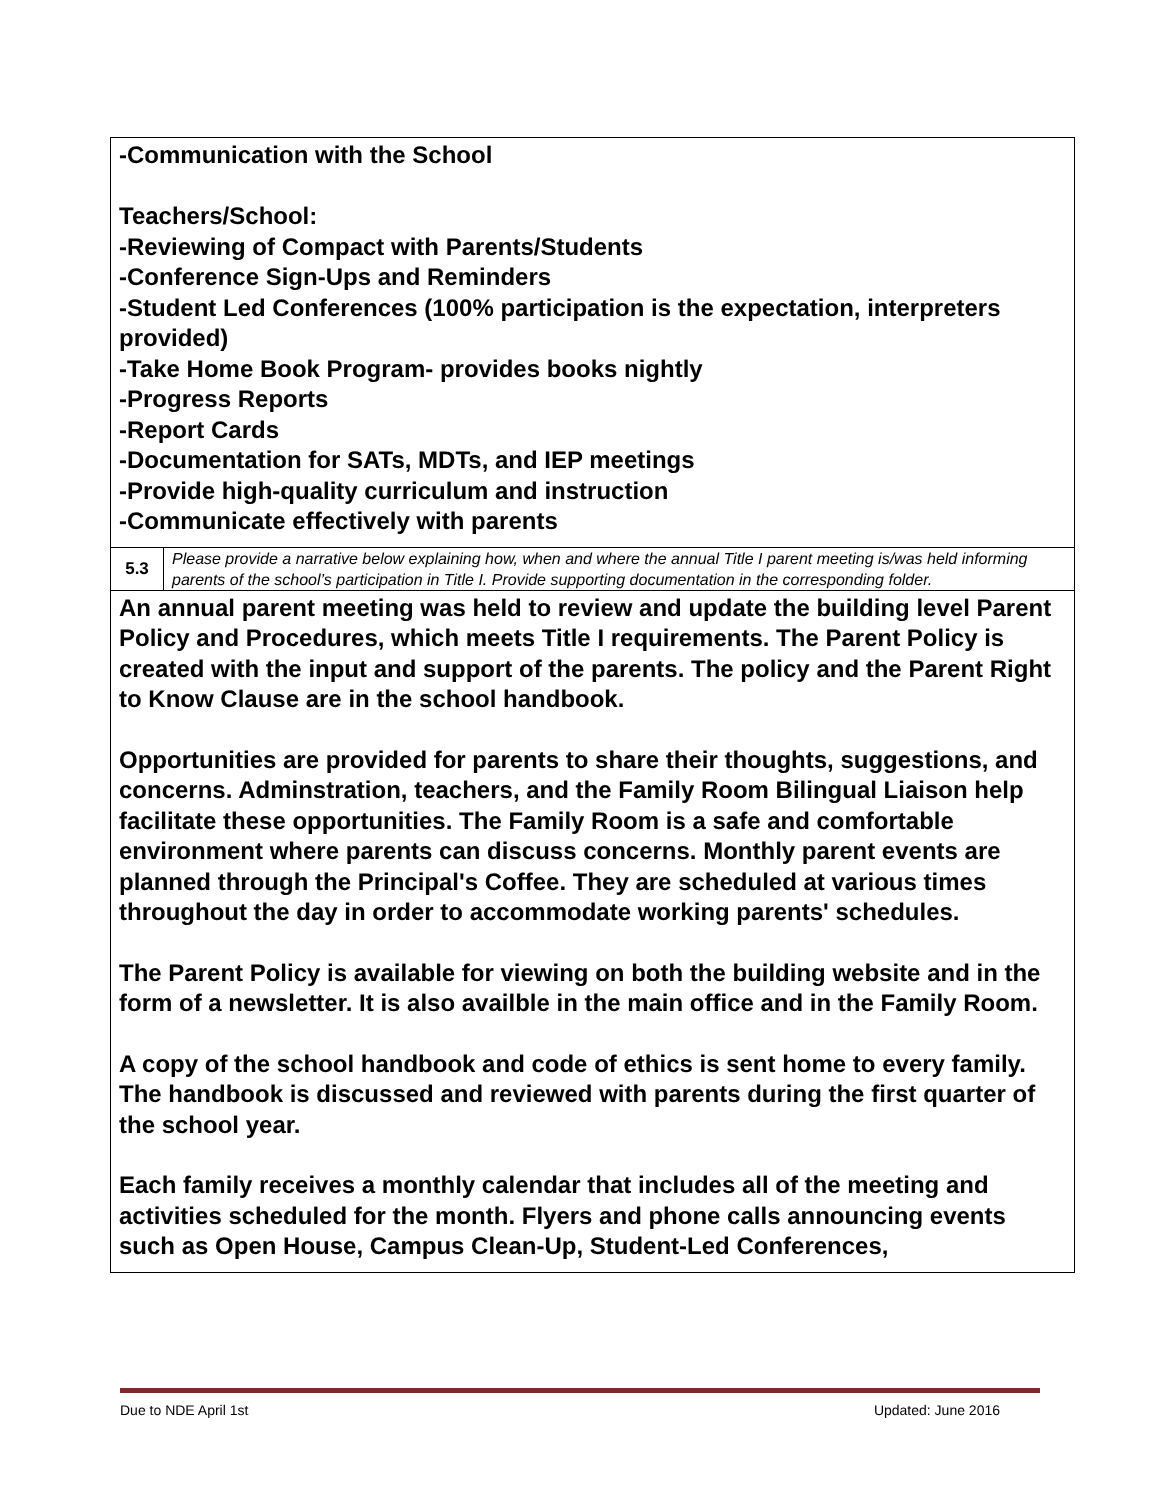| -Communication with the School Teachers/School: -Reviewing of Compact with Parents/Students -Conference Sign-Ups and Reminders -Student Led Conferences (100% participation is the expectation, interpreters provided) -Take Home Book Program- provides books nightly -Progress Reports -Report Cards -Documentation for SATs, MDTs, and IEP meetings -Provide high-quality curriculum and instruction -Communicate effectively with parents | |
| 5.3 | Please provide a narrative below explaining how, when and where the annual Title I parent meeting is/was held informing parents of the school’s participation in Title I. Provide supporting documentation in the corresponding folder. |
| An annual parent meeting was held to review and update the building level Parent Policy and Procedures, which meets Title I requirements. The Parent Policy is created with the input and support of the parents. The policy and the Parent Right to Know Clause are in the school handbook. Opportunities are provided for parents to share their thoughts, suggestions, and concerns. Adminstration, teachers, and the Family Room Bilingual Liaison help facilitate these opportunities. The Family Room is a safe and comfortable environment where parents can discuss concerns. Monthly parent events are planned through the Principal's Coffee. They are scheduled at various times throughout the day in order to accommodate working parents' schedules. The Parent Policy is available for viewing on both the building website and in the form of a newsletter. It is also availble in the main office and in the Family Room. A copy of the school handbook and code of ethics is sent home to every family. The handbook is discussed and reviewed with parents during the first quarter of the school year. Each family receives a monthly calendar that includes all of the meeting and activities scheduled for the month. Flyers and phone calls announcing events such as Open House, Campus Clean-Up, Student-Led Conferences, | |
Due to NDE April 1st Updated: June 2016